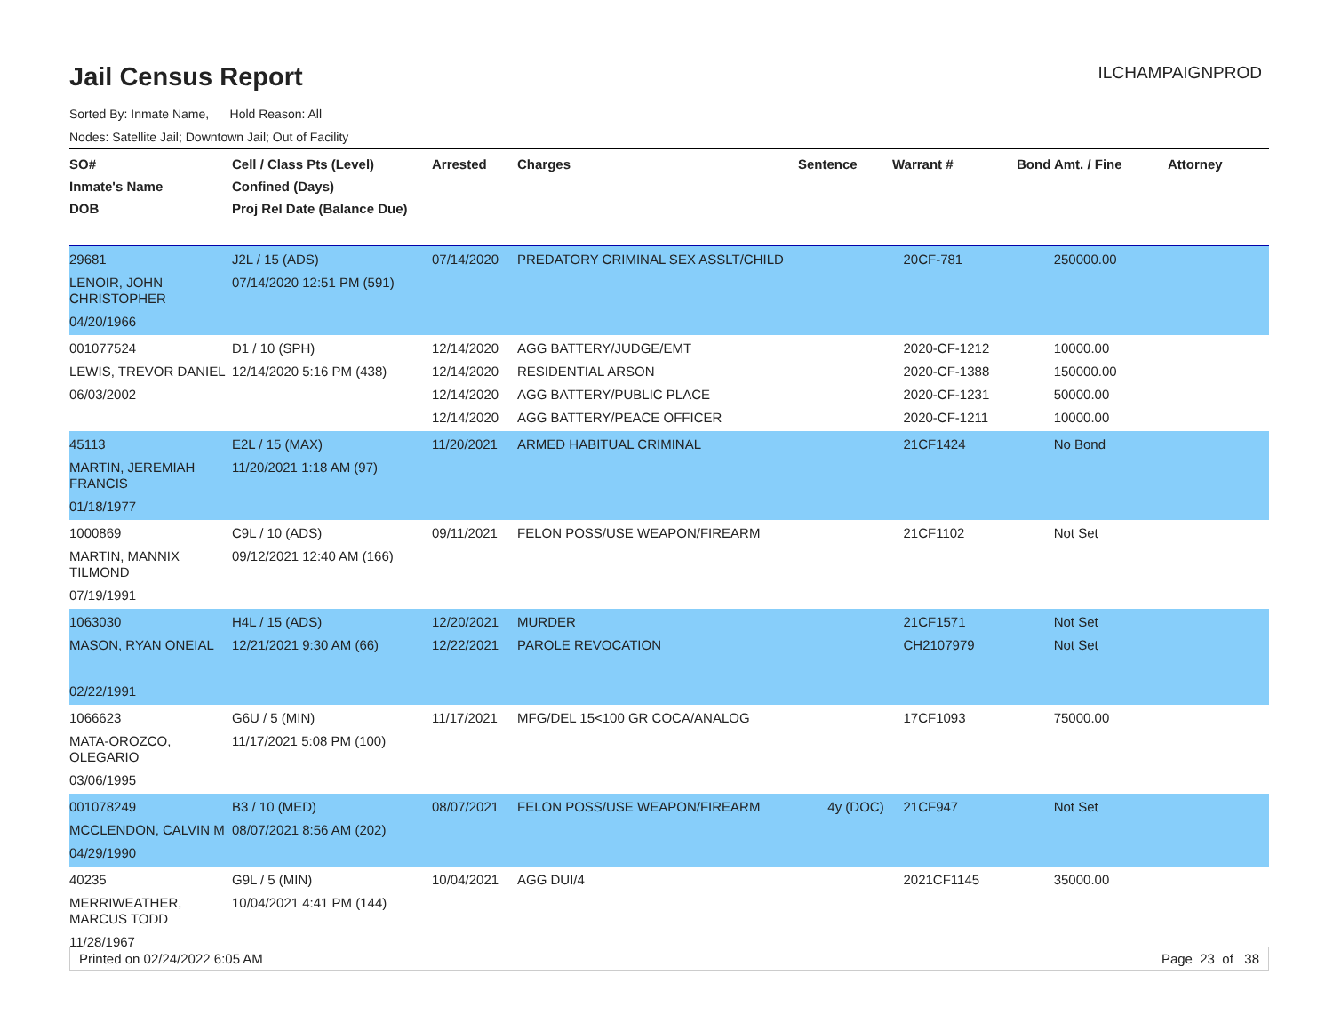Jail Census Report
ILCHAMPAIGNPROD
Sorted By: Inmate Name, Hold Reason: All
Nodes: Satellite Jail; Downtown Jail; Out of Facility
| SO# Inmate's Name DOB | Cell / Class Pts (Level) Confined (Days) Proj Rel Date (Balance Due) | Arrested | Charges | Sentence | Warrant # | Bond Amt. / Fine | Attorney |
| --- | --- | --- | --- | --- | --- | --- | --- |
| 29681 LENOIR, JOHN CHRISTOPHER 04/20/1966 | J2L / 15 (ADS) 07/14/2020 12:51 PM (591) | 07/14/2020 | PREDATORY CRIMINAL SEX ASSLT/CHILD | | 20CF-781 | 250000.00 | |
| 001077524 LEWIS, TREVOR DANIEL 06/03/2002 | D1 / 10 (SPH) 12/14/2020 5:16 PM (438) | 12/14/2020 12/14/2020 12/14/2020 12/14/2020 | AGG BATTERY/JUDGE/EMT RESIDENTIAL ARSON AGG BATTERY/PUBLIC PLACE AGG BATTERY/PEACE OFFICER | | 2020-CF-1212 2020-CF-1388 2020-CF-1231 2020-CF-1211 | 10000.00 150000.00 50000.00 10000.00 | |
| 45113 MARTIN, JEREMIAH FRANCIS 01/18/1977 | E2L / 15 (MAX) 11/20/2021 1:18 AM (97) | 11/20/2021 | ARMED HABITUAL CRIMINAL | | 21CF1424 | No Bond | |
| 1000869 MARTIN, MANNIX TILMOND 07/19/1991 | C9L / 10 (ADS) 09/12/2021 12:40 AM (166) | 09/11/2021 | FELON POSS/USE WEAPON/FIREARM | | 21CF1102 | Not Set | |
| 1063030 MASON, RYAN ONEIAL 02/22/1991 | H4L / 15 (ADS) 12/21/2021 9:30 AM (66) | 12/20/2021 12/22/2021 | MURDER PAROLE REVOCATION | | 21CF1571 CH2107979 | Not Set Not Set | |
| 1066623 MATA-OROZCO, OLEGARIO 03/06/1995 | G6U / 5 (MIN) 11/17/2021 5:08 PM (100) | 11/17/2021 | MFG/DEL 15<100 GR COCA/ANALOG | | 17CF1093 | 75000.00 | |
| 001078249 MCCLENDON, CALVIN M 04/29/1990 | B3 / 10 (MED) 08/07/2021 8:56 AM (202) | 08/07/2021 | FELON POSS/USE WEAPON/FIREARM | 4y (DOC) | 21CF947 | Not Set | |
| 40235 MERRIWEATHER, MARCUS TODD 11/28/1967 | G9L / 5 (MIN) 10/04/2021 4:41 PM (144) | 10/04/2021 | AGG DUI/4 | | 2021CF1145 | 35000.00 | |
Printed on 02/24/2022 6:05 AM Page 23 of 38